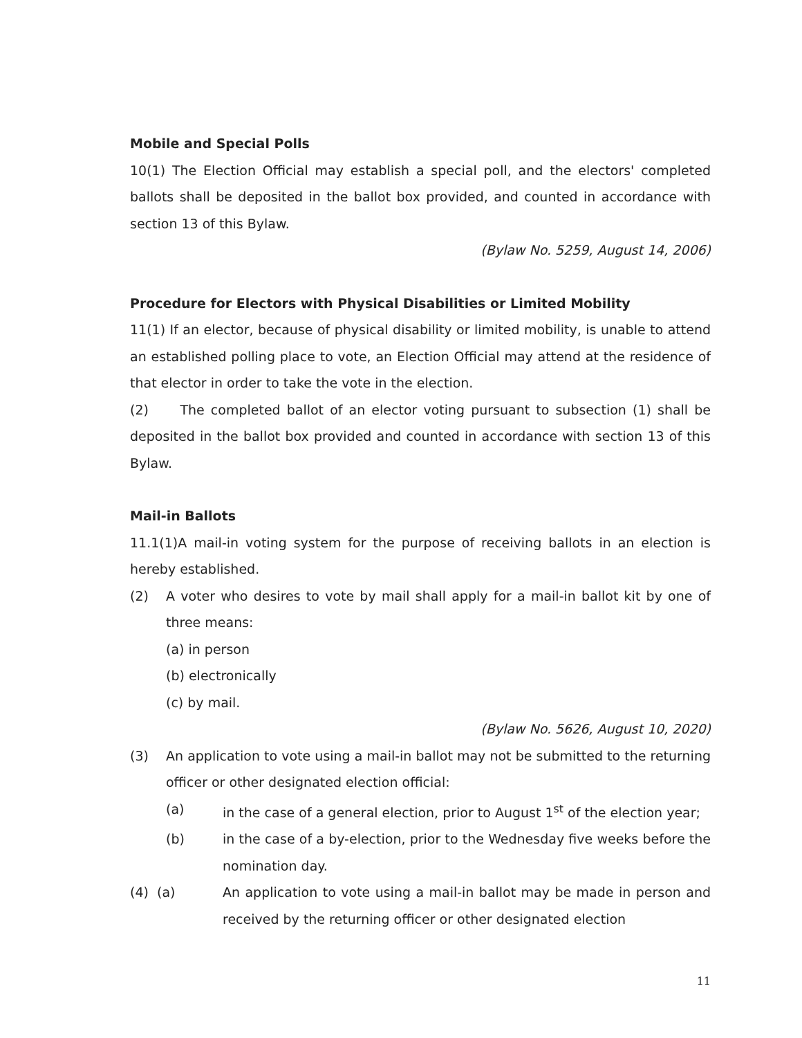Mobile and Special Polls
10(1) The Election Official may establish a special poll, and the electors' completed ballots shall be deposited in the ballot box provided, and counted in accordance with section 13 of this Bylaw.
(Bylaw No. 5259, August 14, 2006)
Procedure for Electors with Physical Disabilities or Limited Mobility
11(1) If an elector, because of physical disability or limited mobility, is unable to attend an established polling place to vote, an Election Official may attend at the residence of that elector in order to take the vote in the election.
(2) The completed ballot of an elector voting pursuant to subsection (1) shall be deposited in the ballot box provided and counted in accordance with section 13 of this Bylaw.
Mail-in Ballots
11.1(1)A mail-in voting system for the purpose of receiving ballots in an election is hereby established.
(2) A voter who desires to vote by mail shall apply for a mail-in ballot kit by one of three means:
(a) in person
(b) electronically
(c) by mail.
(Bylaw No. 5626, August 10, 2020)
(3) An application to vote using a mail-in ballot may not be submitted to the returning officer or other designated election official:
(a) in the case of a general election, prior to August 1<sup>st</sup> of the election year;
(b) in the case of a by-election, prior to the Wednesday five weeks before the nomination day.
(4) (a) An application to vote using a mail-in ballot may be made in person and received by the returning officer or other designated election
11